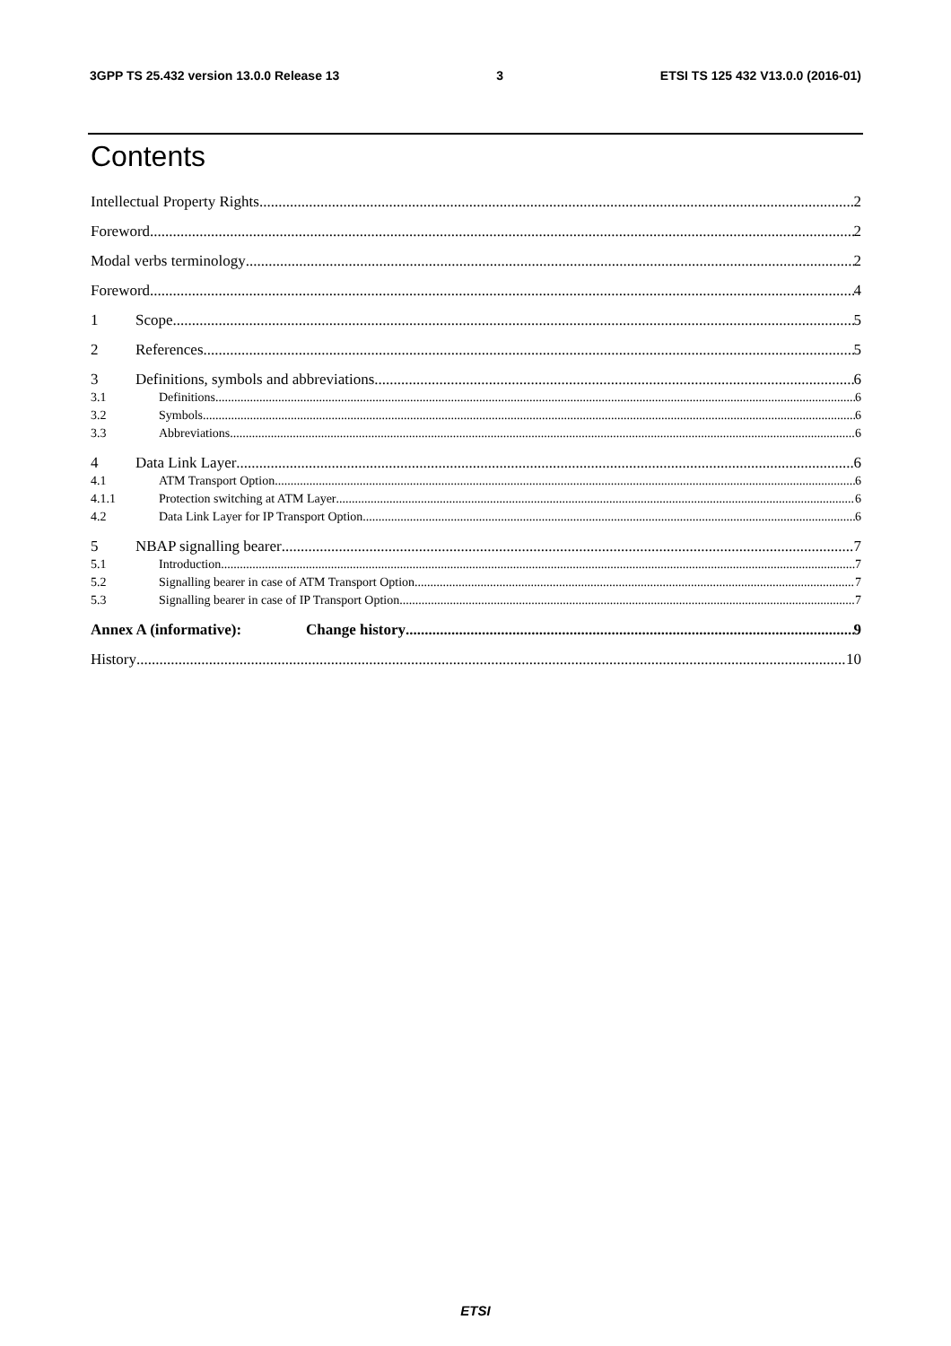3GPP TS 25.432 version 13.0.0 Release 13 3 ETSI TS 125 432 V13.0.0 (2016-01)
Contents
Intellectual Property Rights 2
Foreword 2
Modal verbs terminology 2
Foreword 4
1 Scope 5
2 References 5
3 Definitions, symbols and abbreviations 6
3.1 Definitions 6
3.2 Symbols 6
3.3 Abbreviations 6
4 Data Link Layer 6
4.1 ATM Transport Option 6
4.1.1 Protection switching at ATM Layer 6
4.2 Data Link Layer for IP Transport Option 6
5 NBAP signalling bearer 7
5.1 Introduction 7
5.2 Signalling bearer in case of ATM Transport Option 7
5.3 Signalling bearer in case of IP Transport Option 7
Annex A (informative): Change history 9
History 10
ETSI